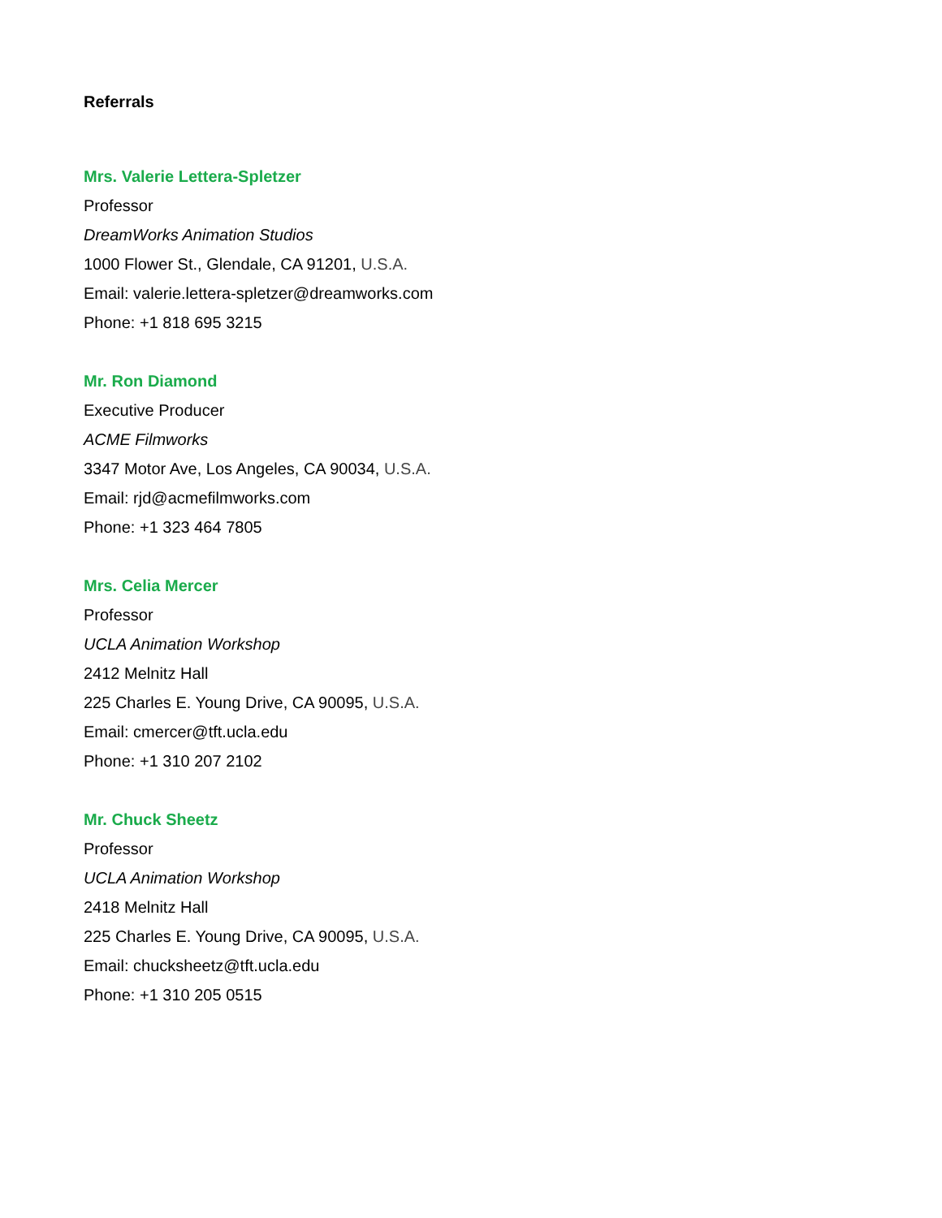Referrals
Mrs. Valerie Lettera-Spletzer
Professor
DreamWorks Animation Studios
1000 Flower St., Glendale, CA 91201, U.S.A.
Email: valerie.lettera-spletzer@dreamworks.com
Phone: +1 818 695 3215
Mr. Ron Diamond
Executive Producer
ACME Filmworks
3347 Motor Ave, Los Angeles, CA 90034, U.S.A.
Email: rjd@acmefilmworks.com
Phone: +1 323 464 7805
Mrs. Celia Mercer
Professor
UCLA Animation Workshop
2412 Melnitz Hall
225 Charles E. Young Drive, CA 90095, U.S.A.
Email: cmercer@tft.ucla.edu
Phone: +1 310 207 2102
Mr. Chuck Sheetz
Professor
UCLA Animation Workshop
2418 Melnitz Hall
225 Charles E. Young Drive, CA 90095, U.S.A.
Email: chucksheetz@tft.ucla.edu
Phone: +1 310 205 0515